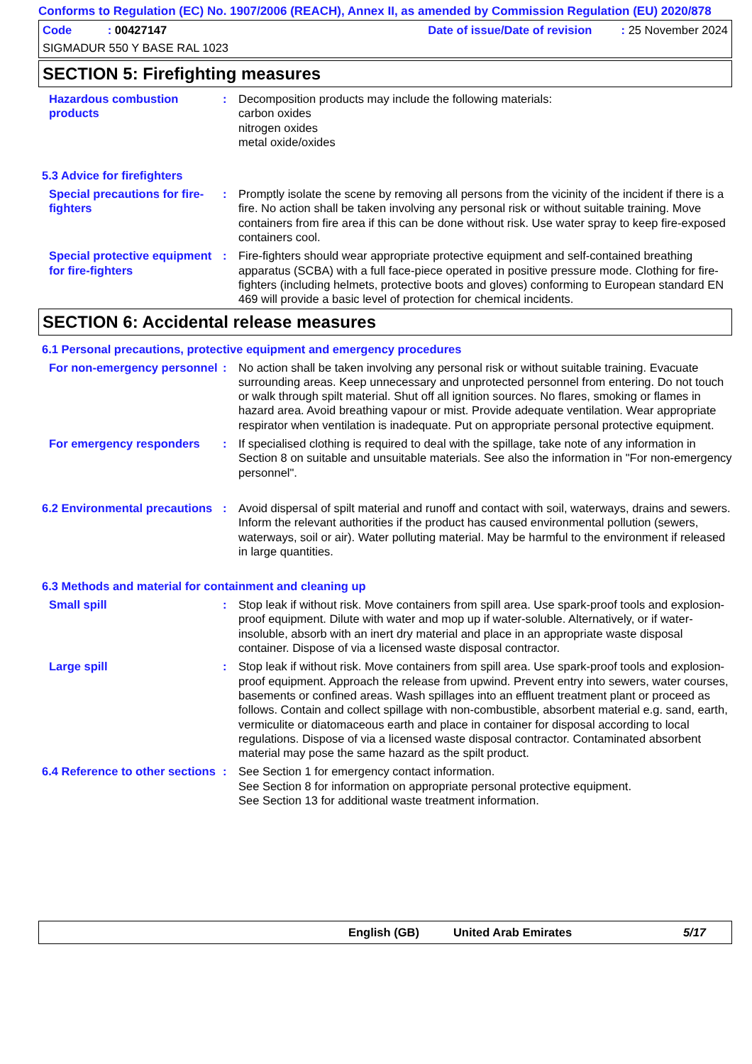Conforms to Regulation (EC) No. 1907/2006 (REACH), Annex II, as amended by Commission Regulation (EU) 2020/878
Code : 00427147 Date of issue/Date of revision : 25 November 2024
SIGMADUR 550 Y BASE RAL 1023
SECTION 5: Firefighting measures
Hazardous combustion products
: Decomposition products may include the following materials:
carbon oxides
nitrogen oxides
metal oxide/oxides
5.3 Advice for firefighters
Special precautions for fire-fighters
: Promptly isolate the scene by removing all persons from the vicinity of the incident if there is a fire. No action shall be taken involving any personal risk or without suitable training. Move containers from fire area if this can be done without risk. Use water spray to keep fire-exposed containers cool.
Special protective equipment for fire-fighters
: Fire-fighters should wear appropriate protective equipment and self-contained breathing apparatus (SCBA) with a full face-piece operated in positive pressure mode. Clothing for fire-fighters (including helmets, protective boots and gloves) conforming to European standard EN 469 will provide a basic level of protection for chemical incidents.
SECTION 6: Accidental release measures
6.1 Personal precautions, protective equipment and emergency procedures
For non-emergency personnel
: No action shall be taken involving any personal risk or without suitable training. Evacuate surrounding areas. Keep unnecessary and unprotected personnel from entering. Do not touch or walk through spilt material. Shut off all ignition sources. No flares, smoking or flames in hazard area. Avoid breathing vapour or mist. Provide adequate ventilation. Wear appropriate respirator when ventilation is inadequate. Put on appropriate personal protective equipment.
For emergency responders : If specialised clothing is required to deal with the spillage, take note of any information in Section 8 on suitable and unsuitable materials. See also the information in "For non-emergency personnel".
6.2 Environmental precautions
: Avoid dispersal of spilt material and runoff and contact with soil, waterways, drains and sewers. Inform the relevant authorities if the product has caused environmental pollution (sewers, waterways, soil or air). Water polluting material. May be harmful to the environment if released in large quantities.
6.3 Methods and material for containment and cleaning up
Small spill : Stop leak if without risk. Move containers from spill area. Use spark-proof tools and explosion-proof equipment. Dilute with water and mop up if water-soluble. Alternatively, or if water-insoluble, absorb with an inert dry material and place in an appropriate waste disposal container. Dispose of via a licensed waste disposal contractor.
Large spill : Stop leak if without risk. Move containers from spill area. Use spark-proof tools and explosion-proof equipment. Approach the release from upwind. Prevent entry into sewers, water courses, basements or confined areas. Wash spillages into an effluent treatment plant or proceed as follows. Contain and collect spillage with non-combustible, absorbent material e.g. sand, earth, vermiculite or diatomaceous earth and place in container for disposal according to local regulations. Dispose of via a licensed waste disposal contractor. Contaminated absorbent material may pose the same hazard as the spilt product.
6.4 Reference to other sections
: See Section 1 for emergency contact information.
See Section 8 for information on appropriate personal protective equipment.
See Section 13 for additional waste treatment information.
English (GB) United Arab Emirates 5/17